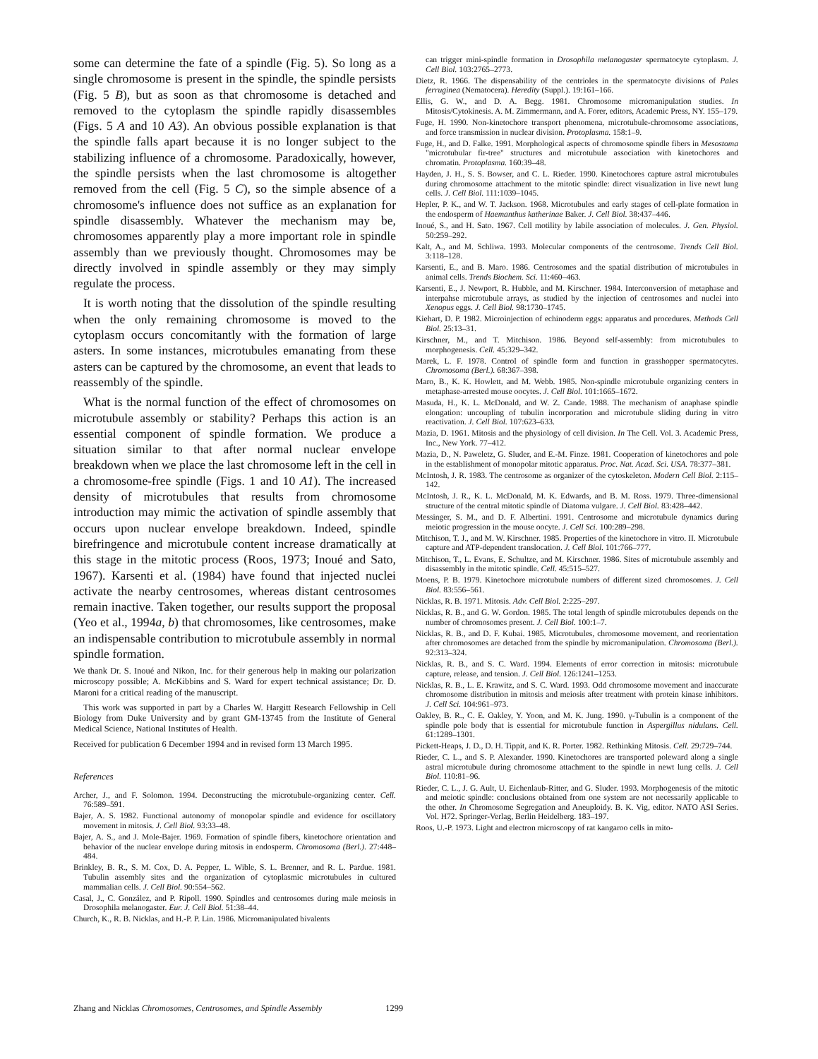some can determine the fate of a spindle (Fig. 5). So long as a single chromosome is present in the spindle, the spindle persists (Fig. 5 B), but as soon as that chromosome is detached and removed to the cytoplasm the spindle rapidly disassembles (Figs. 5 A and 10 A3). An obvious possible explanation is that the spindle falls apart because it is no longer subject to the stabilizing influence of a chromosome. Paradoxically, however, the spindle persists when the last chromosome is altogether removed from the cell (Fig. 5 C), so the simple absence of a chromosome's influence does not suffice as an explanation for spindle disassembly. Whatever the mechanism may be, chromosomes apparently play a more important role in spindle assembly than we previously thought. Chromosomes may be directly involved in spindle assembly or they may simply regulate the process.
It is worth noting that the dissolution of the spindle resulting when the only remaining chromosome is moved to the cytoplasm occurs concomitantly with the formation of large asters. In some instances, microtubules emanating from these asters can be captured by the chromosome, an event that leads to reassembly of the spindle.
What is the normal function of the effect of chromosomes on microtubule assembly or stability? Perhaps this action is an essential component of spindle formation. We produce a situation similar to that after normal nuclear envelope breakdown when we place the last chromosome left in the cell in a chromosome-free spindle (Figs. 1 and 10 A1). The increased density of microtubules that results from chromosome introduction may mimic the activation of spindle assembly that occurs upon nuclear envelope breakdown. Indeed, spindle birefringence and microtubule content increase dramatically at this stage in the mitotic process (Roos, 1973; Inoué and Sato, 1967). Karsenti et al. (1984) have found that injected nuclei activate the nearby centrosomes, whereas distant centrosomes remain inactive. Taken together, our results support the proposal (Yeo et al., 1994a, b) that chromosomes, like centrosomes, make an indispensable contribution to microtubule assembly in normal spindle formation.
We thank Dr. S. Inoué and Nikon, Inc. for their generous help in making our polarization microscopy possible; A. McKibbins and S. Ward for expert technical assistance; Dr. D. Maroni for a critical reading of the manuscript.
This work was supported in part by a Charles W. Hargitt Research Fellowship in Cell Biology from Duke University and by grant GM-13745 from the Institute of General Medical Science, National Institutes of Health.
Received for publication 6 December 1994 and in revised form 13 March 1995.
References
Archer, J., and F. Solomon. 1994. Deconstructing the microtubule-organizing center. Cell. 76:589–591.
Bajer, A. S. 1982. Functional autonomy of monopolar spindle and evidence for oscillatory movement in mitosis. J. Cell Biol. 93:33–48.
Bajer, A. S., and J. Mole-Bajer. 1969. Formation of spindle fibers, kinetochore orientation and behavior of the nuclear envelope during mitosis in endosperm. Chromosoma (Berl.). 27:448–484.
Brinkley, B. R., S. M. Cox, D. A. Pepper, L. Wible, S. L. Brenner, and R. L. Pardue. 1981. Tubulin assembly sites and the organization of cytoplasmic microtubules in cultured mammalian cells. J. Cell Biol. 90:554–562.
Casal, J., C. González, and P. Ripoll. 1990. Spindles and centrosomes during male meiosis in Drosophila melanogaster. Eur. J. Cell Biol. 51:38–44.
Church, K., R. B. Nicklas, and H.-P. P. Lin. 1986. Micromanipulated bivalents
can trigger mini-spindle formation in Drosophila melanogaster spermatocyte cytoplasm. J. Cell Biol. 103:2765–2773.
Dietz, R. 1966. The dispensability of the centrioles in the spermatocyte divisions of Pales ferruginea (Nematocera). Heredity (Suppl.). 19:161–166.
Ellis, G. W., and D. A. Begg. 1981. Chromosome micromanipulation studies. In Mitosis/Cytokinesis. A. M. Zimmermann, and A. Forer, editors, Academic Press, NY. 155–179.
Fuge, H. 1990. Non-kinetochore transport phenomena, microtubule-chromosome associations, and force transmission in nuclear division. Protoplasma. 158:1–9.
Fuge, H., and D. Falke. 1991. Morphological aspects of chromosome spindle fibers in Mesostoma "microtubular fir-tree" structures and microtubule association with kinetochores and chromatin. Protoplasma. 160:39–48.
Hayden, J. H., S. S. Bowser, and C. L. Rieder. 1990. Kinetochores capture astral microtubules during chromosome attachment to the mitotic spindle: direct visualization in live newt lung cells. J. Cell Biol. 111:1039–1045.
Hepler, P. K., and W. T. Jackson. 1968. Microtubules and early stages of cell-plate formation in the endosperm of Haemanthus katherinae Baker. J. Cell Biol. 38:437–446.
Inoué, S., and H. Sato. 1967. Cell motility by labile association of molecules. J. Gen. Physiol. 50:259–292.
Kalt, A., and M. Schliwa. 1993. Molecular components of the centrosome. Trends Cell Biol. 3:118–128.
Karsenti, E., and B. Maro. 1986. Centrosomes and the spatial distribution of microtubules in animal cells. Trends Biochem. Sci. 11:460–463.
Karsenti, E., J. Newport, R. Hubble, and M. Kirschner. 1984. Interconversion of metaphase and interpahse microtubule arrays, as studied by the injection of centrosomes and nuclei into Xenopus eggs. J. Cell Biol. 98:1730–1745.
Kiehart, D. P. 1982. Microinjection of echinoderm eggs: apparatus and procedures. Methods Cell Biol. 25:13–31.
Kirschner, M., and T. Mitchison. 1986. Beyond self-assembly: from microtubules to morphogenesis. Cell. 45:329–342.
Marek, L. F. 1978. Control of spindle form and function in grasshopper spermatocytes. Chromosoma (Berl.). 68:367–398.
Maro, B., K. K. Howlett, and M. Webb. 1985. Non-spindle microtubule organizing centers in metaphase-arrested mouse oocytes. J. Cell Biol. 101:1665–1672.
Masuda, H., K. L. McDonald, and W. Z. Cande. 1988. The mechanism of anaphase spindle elongation: uncoupling of tubulin incorporation and microtubule sliding during in vitro reactivation. J. Cell Biol. 107:623–633.
Mazia, D. 1961. Mitosis and the physiology of cell division. In The Cell. Vol. 3. Academic Press, Inc., New York. 77–412.
Mazia, D., N. Paweletz, G. Sluder, and E.-M. Finze. 1981. Cooperation of kinetochores and pole in the establishment of monopolar mitotic apparatus. Proc. Nat. Acad. Sci. USA. 78:377–381.
McIntosh, J. R. 1983. The centrosome as organizer of the cytoskeleton. Modern Cell Biol. 2:115–142.
McIntosh, J. R., K. L. McDonald, M. K. Edwards, and B. M. Ross. 1979. Three-dimensional structure of the central mitotic spindle of Diatoma vulgare. J. Cell Biol. 83:428–442.
Messinger, S. M., and D. F. Albertini. 1991. Centrosome and microtubule dynamics during meiotic progression in the mouse oocyte. J. Cell Sci. 100:289–298.
Mitchison, T. J., and M. W. Kirschner. 1985. Properties of the kinetochore in vitro. II. Microtubule capture and ATP-dependent translocation. J. Cell Biol. 101:766–777.
Mitchison, T., L. Evans, E. Schultze, and M. Kirschner. 1986. Sites of microtubule assembly and disassembly in the mitotic spindle. Cell. 45:515–527.
Moens, P. B. 1979. Kinetochore microtubule numbers of different sized chromosomes. J. Cell Biol. 83:556–561.
Nicklas, R. B. 1971. Mitosis. Adv. Cell Biol. 2:225–297.
Nicklas, R. B., and G. W. Gordon. 1985. The total length of spindle microtubules depends on the number of chromosomes present. J. Cell Biol. 100:1–7.
Nicklas, R. B., and D. F. Kubai. 1985. Microtubules, chromosome movement, and reorientation after chromosomes are detached from the spindle by micromanipulation. Chromosoma (Berl.). 92:313–324.
Nicklas, R. B., and S. C. Ward. 1994. Elements of error correction in mitosis: microtubule capture, release, and tension. J. Cell Biol. 126:1241–1253.
Nicklas, R. B., L. E. Krawitz, and S. C. Ward. 1993. Odd chromosome movement and inaccurate chromosome distribution in mitosis and meiosis after treatment with protein kinase inhibitors. J. Cell Sci. 104:961–973.
Oakley, B. R., C. E. Oakley, Y. Yoon, and M. K. Jung. 1990. γ-Tubulin is a component of the spindle pole body that is essential for microtubule function in Aspergillus nidulans. Cell. 61:1289–1301.
Pickett-Heaps, J. D., D. H. Tippit, and K. R. Porter. 1982. Rethinking Mitosis. Cell. 29:729–744.
Rieder, C. L., and S. P. Alexander. 1990. Kinetochores are transported poleward along a single astral microtubule during chromosome attachment to the spindle in newt lung cells. J. Cell Biol. 110:81–96.
Rieder, C. L., J. G. Ault, U. Eichenlaub-Ritter, and G. Sluder. 1993. Morphogenesis of the mitotic and meiotic spindle: conclusions obtained from one system are not necessarily applicable to the other. In Chromosome Segregation and Aneuploidy. B. K. Vig, editor. NATO ASI Series. Vol. H72. Springer-Verlag, Berlin Heidelberg. 183–197.
Roos, U.-P. 1973. Light and electron microscopy of rat kangaroo cells in mito-
Zhang and Nicklas Chromosomes, Centrosomes, and Spindle Assembly 1299